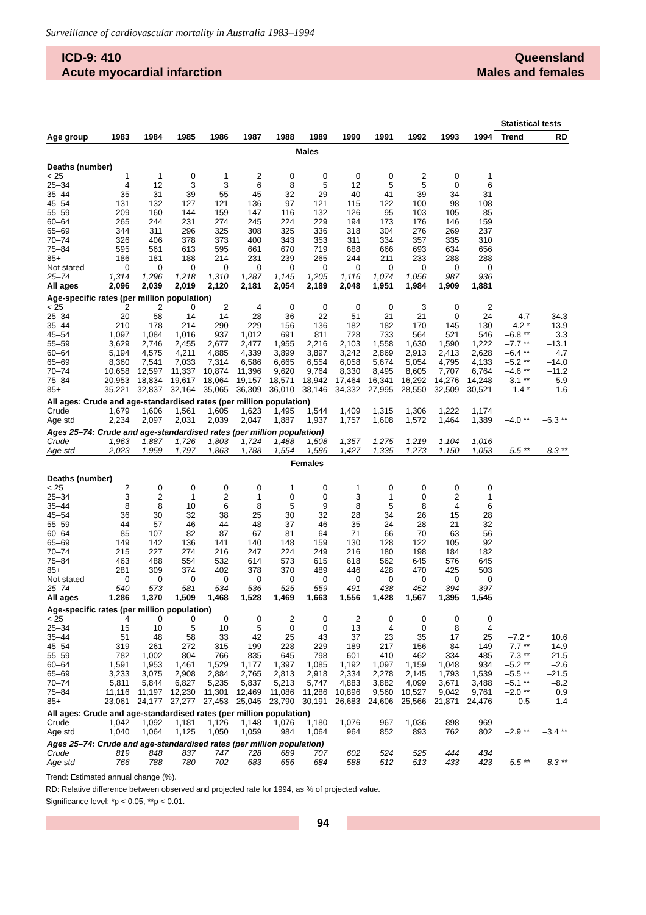Surveillance of cardiovascular mortality in Australia 1983–1994
ICD-9: 410
Acute myocardial infarction
Queensland
Males and females
| | | | | | | | | | | | | | Statistical tests | |
| --- | --- | --- | --- | --- | --- | --- | --- | --- | --- | --- | --- | --- | --- | --- |
| Age group | 1983 | 1984 | 1985 | 1986 | 1987 | 1988 | 1989 | 1990 | 1991 | 1992 | 1993 | 1994 | Trend | RD |
| Males | | | | | | | | | | | | | | |
| Deaths (number) | | | | | | | | | | | | | | |
| < 25 | 1 | 1 | 0 | 1 | 2 | 0 | 0 | 0 | 0 | 2 | 0 | 1 | | |
| 25–34 | 4 | 12 | 3 | 3 | 6 | 8 | 5 | 12 | 5 | 5 | 0 | 6 | | |
| 35–44 | 35 | 31 | 39 | 55 | 45 | 32 | 29 | 40 | 41 | 39 | 34 | 31 | | |
| 45–54 | 131 | 132 | 127 | 121 | 136 | 97 | 121 | 115 | 122 | 100 | 98 | 108 | | |
| 55–59 | 209 | 160 | 144 | 159 | 147 | 116 | 132 | 126 | 95 | 103 | 105 | 85 | | |
| 60–64 | 265 | 244 | 231 | 274 | 245 | 224 | 229 | 194 | 173 | 176 | 146 | 159 | | |
| 65–69 | 344 | 311 | 296 | 325 | 308 | 325 | 336 | 318 | 304 | 276 | 269 | 237 | | |
| 70–74 | 326 | 406 | 378 | 373 | 400 | 343 | 353 | 311 | 334 | 357 | 335 | 310 | | |
| 75–84 | 595 | 561 | 613 | 595 | 661 | 670 | 719 | 688 | 666 | 693 | 634 | 656 | | |
| 85+ | 186 | 181 | 188 | 214 | 231 | 239 | 265 | 244 | 211 | 233 | 288 | 288 | | |
| Not stated | 0 | 0 | 0 | 0 | 0 | 0 | 0 | 0 | 0 | 0 | 0 | 0 | | |
| 25–74 | 1,314 | 1,296 | 1,218 | 1,310 | 1,287 | 1,145 | 1,205 | 1,116 | 1,074 | 1,056 | 987 | 936 | | |
| All ages | 2,096 | 2,039 | 2,019 | 2,120 | 2,181 | 2,054 | 2,189 | 2,048 | 1,951 | 1,984 | 1,909 | 1,881 | | |
| Age-specific rates (per million population) | | | | | | | | | | | | | | |
| < 25 | 2 | 2 | 0 | 2 | 4 | 0 | 0 | 0 | 0 | 3 | 0 | 2 | | |
| 25–34 | 20 | 58 | 14 | 14 | 28 | 36 | 22 | 51 | 21 | 21 | 0 | 24 | –4.7 | 34.3 |
| 35–44 | 210 | 178 | 214 | 290 | 229 | 156 | 136 | 182 | 182 | 170 | 145 | 130 | –4.2 * | –13.9 |
| 45–54 | 1,097 | 1,084 | 1,016 | 937 | 1,012 | 691 | 811 | 728 | 733 | 564 | 521 | 546 | –6.8 ** | 3.3 |
| 55–59 | 3,629 | 2,746 | 2,455 | 2,677 | 2,477 | 1,955 | 2,216 | 2,103 | 1,558 | 1,630 | 1,590 | 1,222 | –7.7 ** | –13.1 |
| 60–64 | 5,194 | 4,575 | 4,211 | 4,885 | 4,339 | 3,899 | 3,897 | 3,242 | 2,869 | 2,913 | 2,413 | 2,628 | –6.4 ** | 4.7 |
| 65–69 | 8,360 | 7,541 | 7,033 | 7,314 | 6,586 | 6,665 | 6,554 | 6,058 | 5,674 | 5,054 | 4,795 | 4,133 | –5.2 ** | –14.0 |
| 70–74 | 10,658 | 12,597 | 11,337 | 10,874 | 11,396 | 9,620 | 9,764 | 8,330 | 8,495 | 8,605 | 7,707 | 6,764 | –4.6 ** | –11.2 |
| 75–84 | 20,953 | 18,834 | 19,617 | 18,064 | 19,157 | 18,571 | 18,942 | 17,464 | 16,341 | 16,292 | 14,276 | 14,248 | –3.1 ** | –5.9 |
| 85+ | 35,221 | 32,837 | 32,164 | 35,065 | 36,309 | 36,010 | 38,146 | 34,332 | 27,995 | 28,550 | 32,509 | 30,521 | –1.4 * | –1.6 |
| All ages: Crude and age-standardised rates (per million population) | | | | | | | | | | | | | | |
| Crude | 1,679 | 1,606 | 1,561 | 1,605 | 1,623 | 1,495 | 1,544 | 1,409 | 1,315 | 1,306 | 1,222 | 1,174 | | |
| Age std | 2,234 | 2,097 | 2,031 | 2,039 | 2,047 | 1,887 | 1,937 | 1,757 | 1,608 | 1,572 | 1,464 | 1,389 | –4.0 ** | –6.3 ** |
| Ages 25–74: Crude and age-standardised rates (per million population) | | | | | | | | | | | | | | |
| Crude | 1,963 | 1,887 | 1,726 | 1,803 | 1,724 | 1,488 | 1,508 | 1,357 | 1,275 | 1,219 | 1,104 | 1,016 | | |
| Age std | 2,023 | 1,959 | 1,797 | 1,863 | 1,788 | 1,554 | 1,586 | 1,427 | 1,335 | 1,273 | 1,150 | 1,053 | –5.5 ** | –8.3 ** |
| Females | | | | | | | | | | | | | | |
| Deaths (number) | | | | | | | | | | | | | | |
| < 25 | 2 | 0 | 0 | 0 | 0 | 1 | 0 | 1 | 0 | 0 | 0 | 0 | | |
| 25–34 | 3 | 2 | 1 | 2 | 1 | 0 | 0 | 3 | 1 | 0 | 2 | 1 | | |
| 35–44 | 8 | 8 | 10 | 6 | 8 | 5 | 9 | 8 | 5 | 8 | 4 | 6 | | |
| 45–54 | 36 | 30 | 32 | 38 | 25 | 30 | 32 | 28 | 34 | 26 | 15 | 28 | | |
| 55–59 | 44 | 57 | 46 | 44 | 48 | 37 | 46 | 35 | 24 | 28 | 21 | 32 | | |
| 60–64 | 85 | 107 | 82 | 87 | 67 | 81 | 64 | 71 | 66 | 70 | 63 | 56 | | |
| 65–69 | 149 | 142 | 136 | 141 | 140 | 148 | 159 | 130 | 128 | 122 | 105 | 92 | | |
| 70–74 | 215 | 227 | 274 | 216 | 247 | 224 | 249 | 216 | 180 | 198 | 184 | 182 | | |
| 75–84 | 463 | 488 | 554 | 532 | 614 | 573 | 615 | 618 | 562 | 645 | 576 | 645 | | |
| 85+ | 281 | 309 | 374 | 402 | 378 | 370 | 489 | 446 | 428 | 470 | 425 | 503 | | |
| Not stated | 0 | 0 | 0 | 0 | 0 | 0 | 0 | 0 | 0 | 0 | 0 | 0 | | |
| 25–74 | 540 | 573 | 581 | 534 | 536 | 525 | 559 | 491 | 438 | 452 | 394 | 397 | | |
| All ages | 1,286 | 1,370 | 1,509 | 1,468 | 1,528 | 1,469 | 1,663 | 1,556 | 1,428 | 1,567 | 1,395 | 1,545 | | |
| Age-specific rates (per million population) | | | | | | | | | | | | | | |
| < 25 | 4 | 0 | 0 | 0 | 0 | 2 | 0 | 2 | 0 | 0 | 0 | 0 | | |
| 25–34 | 15 | 10 | 5 | 10 | 5 | 0 | 0 | 13 | 4 | 0 | 8 | 4 | | |
| 35–44 | 51 | 48 | 58 | 33 | 42 | 25 | 43 | 37 | 23 | 35 | 17 | 25 | –7.2 * | 10.6 |
| 45–54 | 319 | 261 | 272 | 315 | 199 | 228 | 229 | 189 | 217 | 156 | 84 | 149 | –7.7 ** | 14.9 |
| 55–59 | 782 | 1,002 | 804 | 766 | 835 | 645 | 798 | 601 | 410 | 462 | 334 | 485 | –7.3 ** | 21.5 |
| 60–64 | 1,591 | 1,953 | 1,461 | 1,529 | 1,177 | 1,397 | 1,085 | 1,192 | 1,097 | 1,159 | 1,048 | 934 | –5.2 ** | –2.6 |
| 65–69 | 3,233 | 3,075 | 2,908 | 2,884 | 2,765 | 2,813 | 2,918 | 2,334 | 2,278 | 2,145 | 1,793 | 1,539 | –5.5 ** | –21.5 |
| 70–74 | 5,811 | 5,844 | 6,827 | 5,235 | 5,837 | 5,213 | 5,747 | 4,883 | 3,882 | 4,099 | 3,671 | 3,488 | –5.1 ** | –8.2 |
| 75–84 | 11,116 | 11,197 | 12,230 | 11,301 | 12,469 | 11,086 | 11,286 | 10,896 | 9,560 | 10,527 | 9,042 | 9,761 | –2.0 ** | 0.9 |
| 85+ | 23,061 | 24,177 | 27,277 | 27,453 | 25,045 | 23,790 | 30,191 | 26,683 | 24,606 | 25,566 | 21,871 | 24,476 | –0.5 | –1.4 |
| All ages: Crude and age-standardised rates (per million population) | | | | | | | | | | | | | | |
| Crude | 1,042 | 1,092 | 1,181 | 1,126 | 1,148 | 1,076 | 1,180 | 1,076 | 967 | 1,036 | 898 | 969 | | |
| Age std | 1,040 | 1,064 | 1,125 | 1,050 | 1,059 | 984 | 1,064 | 964 | 852 | 893 | 762 | 802 | –2.9 ** | –3.4 ** |
| Ages 25–74: Crude and age-standardised rates (per million population) | | | | | | | | | | | | | | |
| Crude | 819 | 848 | 837 | 747 | 728 | 689 | 707 | 602 | 524 | 525 | 444 | 434 | | |
| Age std | 766 | 788 | 780 | 702 | 683 | 656 | 684 | 588 | 512 | 513 | 433 | 423 | –5.5 ** | –8.3 ** |
Trend: Estimated annual change (%).
RD: Relative difference between observed and projected rate for 1994, as % of projected value.
Significance level: *p < 0.05, **p < 0.01.
94